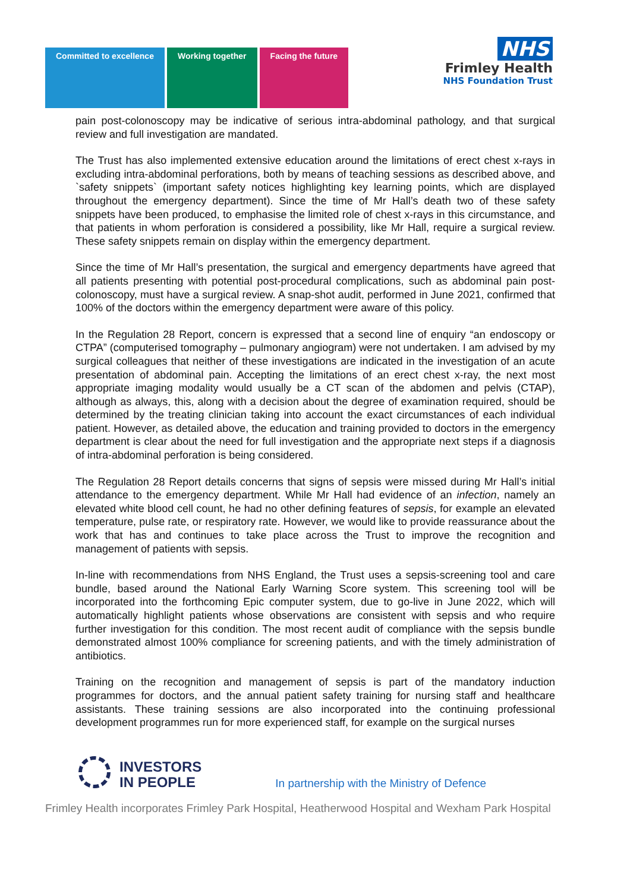Committed to excellence Working together Facing the future
NHS
Frimley Health
NHS Foundation Trust
pain post-colonoscopy may be indicative of serious intra-abdominal pathology, and that surgical review and full investigation are mandated.
The Trust has also implemented extensive education around the limitations of erect chest x-rays in excluding intra-abdominal perforations, both by means of teaching sessions as described above, and `safety snippets` (important safety notices highlighting key learning points, which are displayed throughout the emergency department). Since the time of Mr Hall’s death two of these safety snippets have been produced, to emphasise the limited role of chest x-rays in this circumstance, and that patients in whom perforation is considered a possibility, like Mr Hall, require a surgical review. These safety snippets remain on display within the emergency department.
Since the time of Mr Hall’s presentation, the surgical and emergency departments have agreed that all patients presenting with potential post-procedural complications, such as abdominal pain post-colonoscopy, must have a surgical review. A snap-shot audit, performed in June 2021, confirmed that 100% of the doctors within the emergency department were aware of this policy.
In the Regulation 28 Report, concern is expressed that a second line of enquiry “an endoscopy or CTPA” (computerised tomography – pulmonary angiogram) were not undertaken. I am advised by my surgical colleagues that neither of these investigations are indicated in the investigation of an acute presentation of abdominal pain. Accepting the limitations of an erect chest x-ray, the next most appropriate imaging modality would usually be a CT scan of the abdomen and pelvis (CTAP), although as always, this, along with a decision about the degree of examination required, should be determined by the treating clinician taking into account the exact circumstances of each individual patient. However, as detailed above, the education and training provided to doctors in the emergency department is clear about the need for full investigation and the appropriate next steps if a diagnosis of intra-abdominal perforation is being considered.
The Regulation 28 Report details concerns that signs of sepsis were missed during Mr Hall’s initial attendance to the emergency department. While Mr Hall had evidence of an infection, namely an elevated white blood cell count, he had no other defining features of sepsis, for example an elevated temperature, pulse rate, or respiratory rate. However, we would like to provide reassurance about the work that has and continues to take place across the Trust to improve the recognition and management of patients with sepsis.
In-line with recommendations from NHS England, the Trust uses a sepsis-screening tool and care bundle, based around the National Early Warning Score system. This screening tool will be incorporated into the forthcoming Epic computer system, due to go-live in June 2022, which will automatically highlight patients whose observations are consistent with sepsis and who require further investigation for this condition. The most recent audit of compliance with the sepsis bundle demonstrated almost 100% compliance for screening patients, and with the timely administration of antibiotics.
Training on the recognition and management of sepsis is part of the mandatory induction programmes for doctors, and the annual patient safety training for nursing staff and healthcare assistants. These training sessions are also incorporated into the continuing professional development programmes run for more experienced staff, for example on the surgical nurses
INVESTORS
IN PEOPLE
In partnership with the Ministry of Defence
Frimley Health incorporates Frimley Park Hospital, Heatherwood Hospital and Wexham Park Hospital